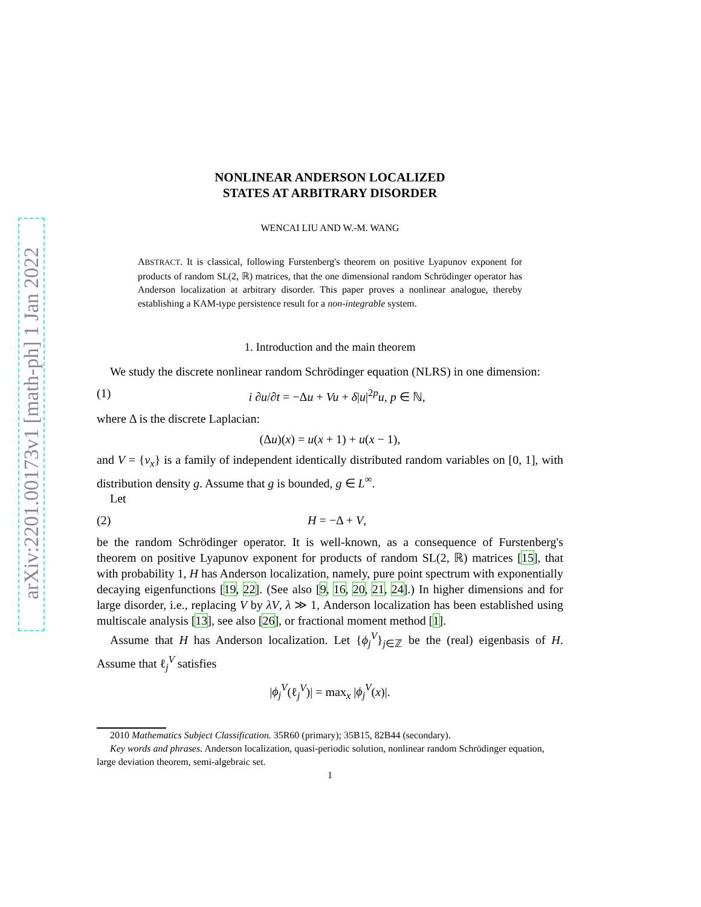arXiv:2201.00173v1 [math-ph] 1 Jan 2022
NONLINEAR ANDERSON LOCALIZED
STATES AT ARBITRARY DISORDER
WENCAI LIU AND W.-M. WANG
ABSTRACT. It is classical, following Furstenberg's theorem on positive Lyapunov exponent for products of random SL(2, ℝ) matrices, that the one dimensional random Schrödinger operator has Anderson localization at arbitrary disorder. This paper proves a nonlinear analogue, thereby establishing a KAM-type persistence result for a non-integrable system.
1. Introduction and the main theorem
We study the discrete nonlinear random Schrödinger equation (NLRS) in one dimension:
(1) i ∂u/∂t = −Δu + Vu + δ|u|<sup>2p</sup>u, p ∈ ℕ,
where Δ is the discrete Laplacian:
(Δu)(x) = u(x + 1) + u(x − 1),
and V = {v<sub>x</sub>} is a family of independent identically distributed random variables on [0, 1], with distribution density g. Assume that g is bounded, g ∈ L<sup>∞</sup>.
Let
(2) H = −Δ + V,
be the random Schrödinger operator. It is well-known, as a consequence of Furstenberg's theorem on positive Lyapunov exponent for products of random SL(2, ℝ) matrices [15], that with probability 1, H has Anderson localization, namely, pure point spectrum with exponentially decaying eigenfunctions [19, 22]. (See also [9, 16, 20, 21, 24].) In higher dimensions and for large disorder, i.e., replacing V by λV, λ ≫ 1, Anderson localization has been established using multiscale analysis [13], see also [26], or fractional moment method [1].
Assume that H has Anderson localization. Let {ϕ<sub>j</sub><sup>V</sup>}<sub>j∈ℤ</sub> be the (real) eigenbasis of H. Assume that ℓ<sub>j</sub><sup>V</sup> satisfies
|ϕ<sub>j</sub><sup>V</sup>(ℓ<sub>j</sub><sup>V</sup>)| = max<sub>x</sub> |ϕ<sub>j</sub><sup>V</sup>(x)|.
2010 Mathematics Subject Classification. 35R60 (primary); 35B15, 82B44 (secondary).
Key words and phrases. Anderson localization, quasi-periodic solution, nonlinear random Schrödinger equation, large deviation theorem, semi-algebraic set.
1